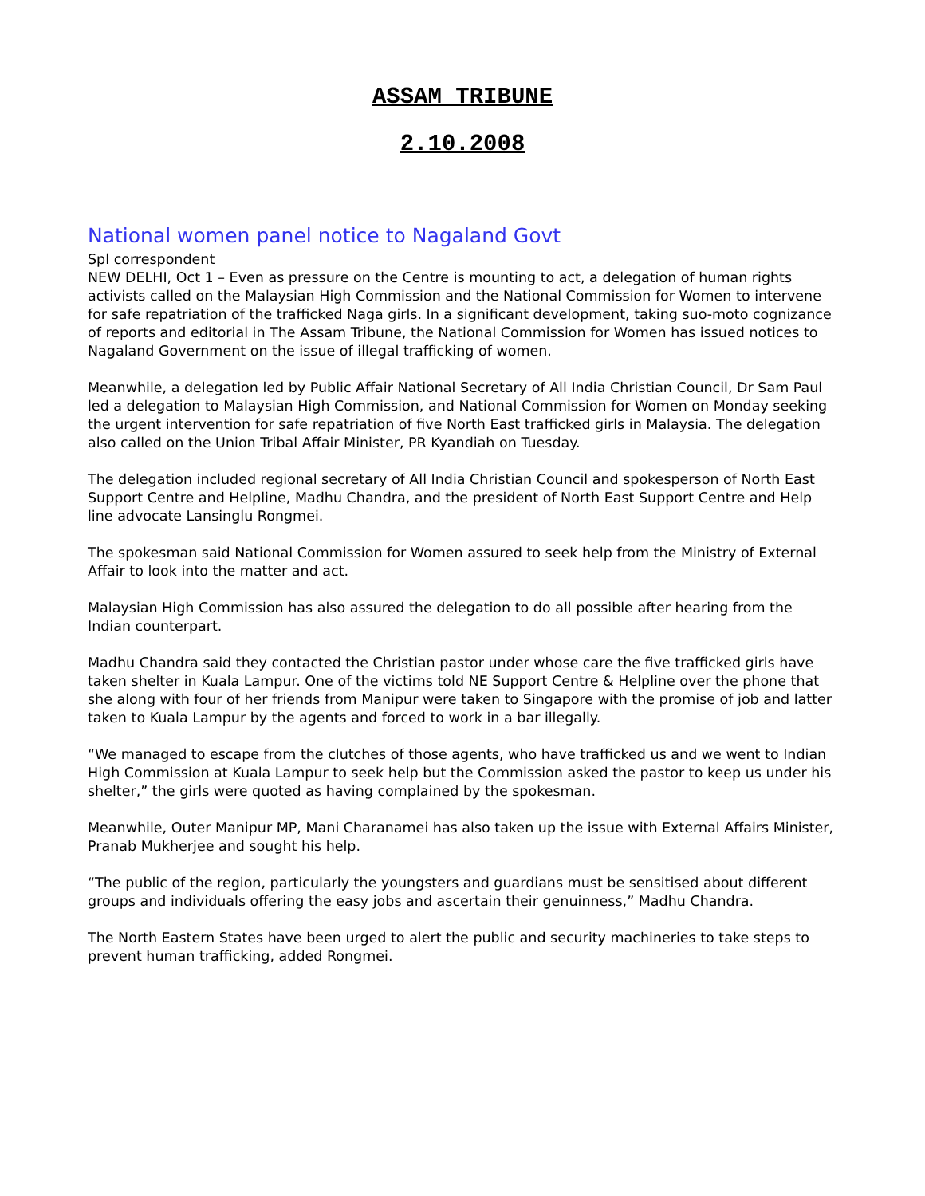ASSAM TRIBUNE
2.10.2008
National women panel notice to Nagaland Govt
Spl correspondent
NEW DELHI, Oct 1 – Even as pressure on the Centre is mounting to act, a delegation of human rights activists called on the Malaysian High Commission and the National Commission for Women to intervene for safe repatriation of the trafficked Naga girls. In a significant development, taking suo-moto cognizance of reports and editorial in The Assam Tribune, the National Commission for Women has issued notices to Nagaland Government on the issue of illegal trafficking of women.
Meanwhile, a delegation led by Public Affair National Secretary of All India Christian Council, Dr Sam Paul led a delegation to Malaysian High Commission, and National Commission for Women on Monday seeking the urgent intervention for safe repatriation of five North East trafficked girls in Malaysia. The delegation also called on the Union Tribal Affair Minister, PR Kyandiah on Tuesday.
The delegation included regional secretary of All India Christian Council and spokesperson of North East Support Centre and Helpline, Madhu Chandra, and the president of North East Support Centre and Help line advocate Lansinglu Rongmei.
The spokesman said National Commission for Women assured to seek help from the Ministry of External Affair to look into the matter and act.
Malaysian High Commission has also assured the delegation to do all possible after hearing from the Indian counterpart.
Madhu Chandra said they contacted the Christian pastor under whose care the five trafficked girls have taken shelter in Kuala Lampur. One of the victims told NE Support Centre & Helpline over the phone that she along with four of her friends from Manipur were taken to Singapore with the promise of job and latter taken to Kuala Lampur by the agents and forced to work in a bar illegally.
“We managed to escape from the clutches of those agents, who have trafficked us and we went to Indian High Commission at Kuala Lampur to seek help but the Commission asked the pastor to keep us under his shelter,” the girls were quoted as having complained by the spokesman.
Meanwhile, Outer Manipur MP, Mani Charanamei has also taken up the issue with External Affairs Minister, Pranab Mukherjee and sought his help.
“The public of the region, particularly the youngsters and guardians must be sensitised about different groups and individuals offering the easy jobs and ascertain their genuinness,” Madhu Chandra.
The North Eastern States have been urged to alert the public and security machineries to take steps to prevent human trafficking, added Rongmei.